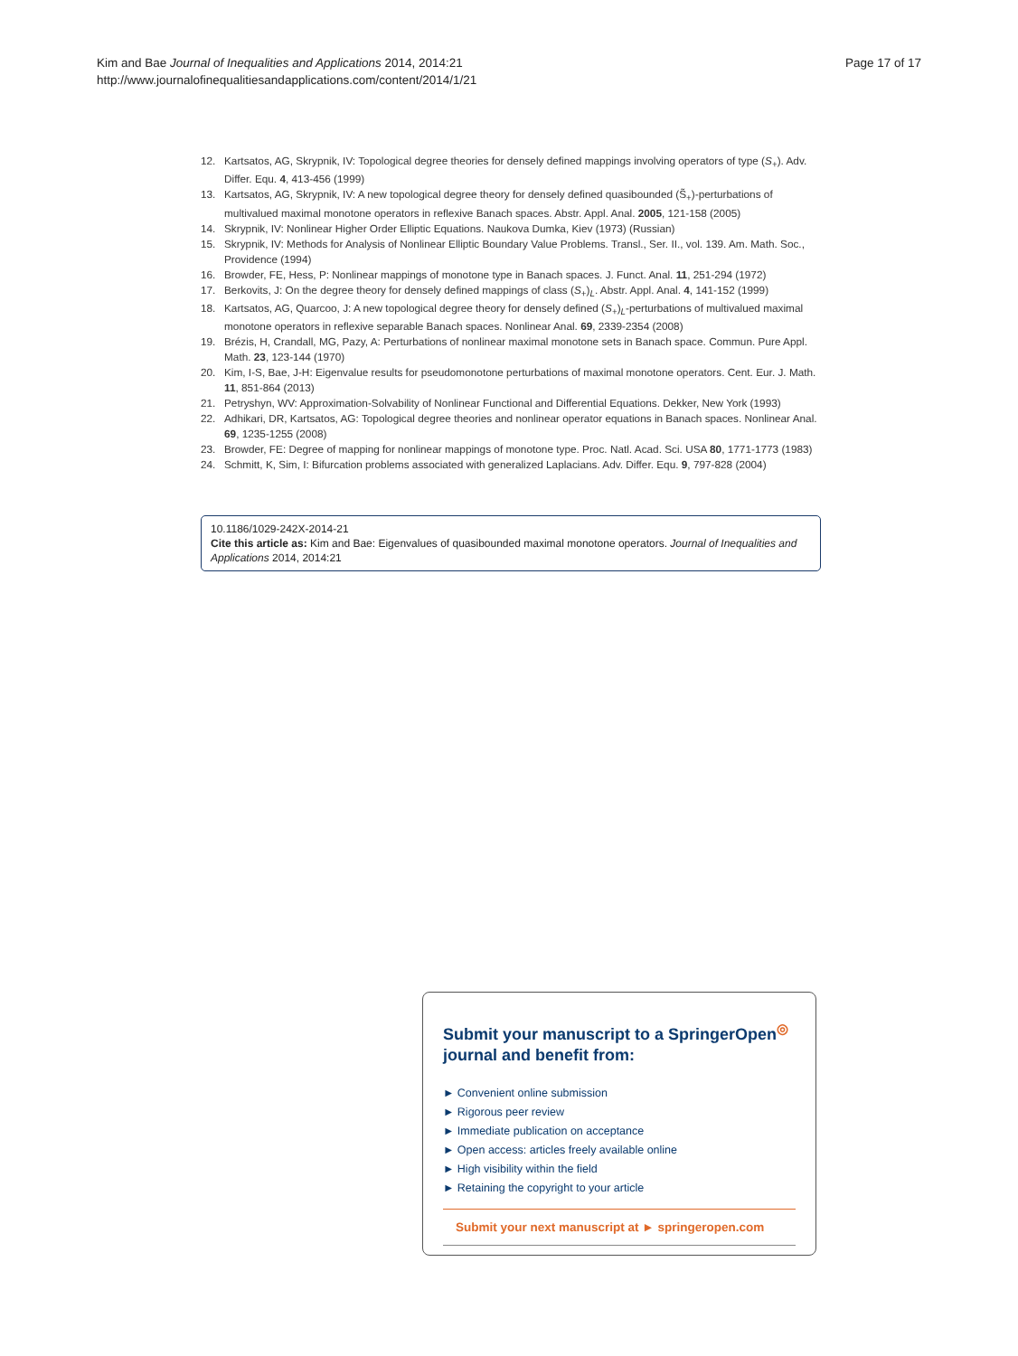Kim and Bae Journal of Inequalities and Applications 2014, 2014:21
http://www.journalofinequalitiesandapplications.com/content/2014/1/21
Page 17 of 17
12. Kartsatos, AG, Skrypnik, IV: Topological degree theories for densely defined mappings involving operators of type (S<sub>+</sub>). Adv. Differ. Equ. 4, 413-456 (1999)
13. Kartsatos, AG, Skrypnik, IV: A new topological degree theory for densely defined quasibounded (S̃<sub>+</sub>)-perturbations of multivalued maximal monotone operators in reflexive Banach spaces. Abstr. Appl. Anal. 2005, 121-158 (2005)
14. Skrypnik, IV: Nonlinear Higher Order Elliptic Equations. Naukova Dumka, Kiev (1973) (Russian)
15. Skrypnik, IV: Methods for Analysis of Nonlinear Elliptic Boundary Value Problems. Transl., Ser. II., vol. 139. Am. Math. Soc., Providence (1994)
16. Browder, FE, Hess, P: Nonlinear mappings of monotone type in Banach spaces. J. Funct. Anal. 11, 251-294 (1972)
17. Berkovits, J: On the degree theory for densely defined mappings of class (S<sub>+</sub>)<sub>L</sub>. Abstr. Appl. Anal. 4, 141-152 (1999)
18. Kartsatos, AG, Quarcoo, J: A new topological degree theory for densely defined (S<sub>+</sub>)<sub>L</sub>-perturbations of multivalued maximal monotone operators in reflexive separable Banach spaces. Nonlinear Anal. 69, 2339-2354 (2008)
19. Brézis, H, Crandall, MG, Pazy, A: Perturbations of nonlinear maximal monotone sets in Banach space. Commun. Pure Appl. Math. 23, 123-144 (1970)
20. Kim, I-S, Bae, J-H: Eigenvalue results for pseudomonotone perturbations of maximal monotone operators. Cent. Eur. J. Math. 11, 851-864 (2013)
21. Petryshyn, WV: Approximation-Solvability of Nonlinear Functional and Differential Equations. Dekker, New York (1993)
22. Adhikari, DR, Kartsatos, AG: Topological degree theories and nonlinear operator equations in Banach spaces. Nonlinear Anal. 69, 1235-1255 (2008)
23. Browder, FE: Degree of mapping for nonlinear mappings of monotone type. Proc. Natl. Acad. Sci. USA 80, 1771-1773 (1983)
24. Schmitt, K, Sim, I: Bifurcation problems associated with generalized Laplacians. Adv. Differ. Equ. 9, 797-828 (2004)
10.1186/1029-242X-2014-21
Cite this article as: Kim and Bae: Eigenvalues of quasibounded maximal monotone operators. Journal of Inequalities and Applications 2014, 2014:21
Submit your manuscript to a SpringerOpen<sup>◎</sup> journal and benefit from:
► Convenient online submission
► Rigorous peer review
► Immediate publication on acceptance
► Open access: articles freely available online
► High visibility within the field
► Retaining the copyright to your article
Submit your next manuscript at ► springeropen.com